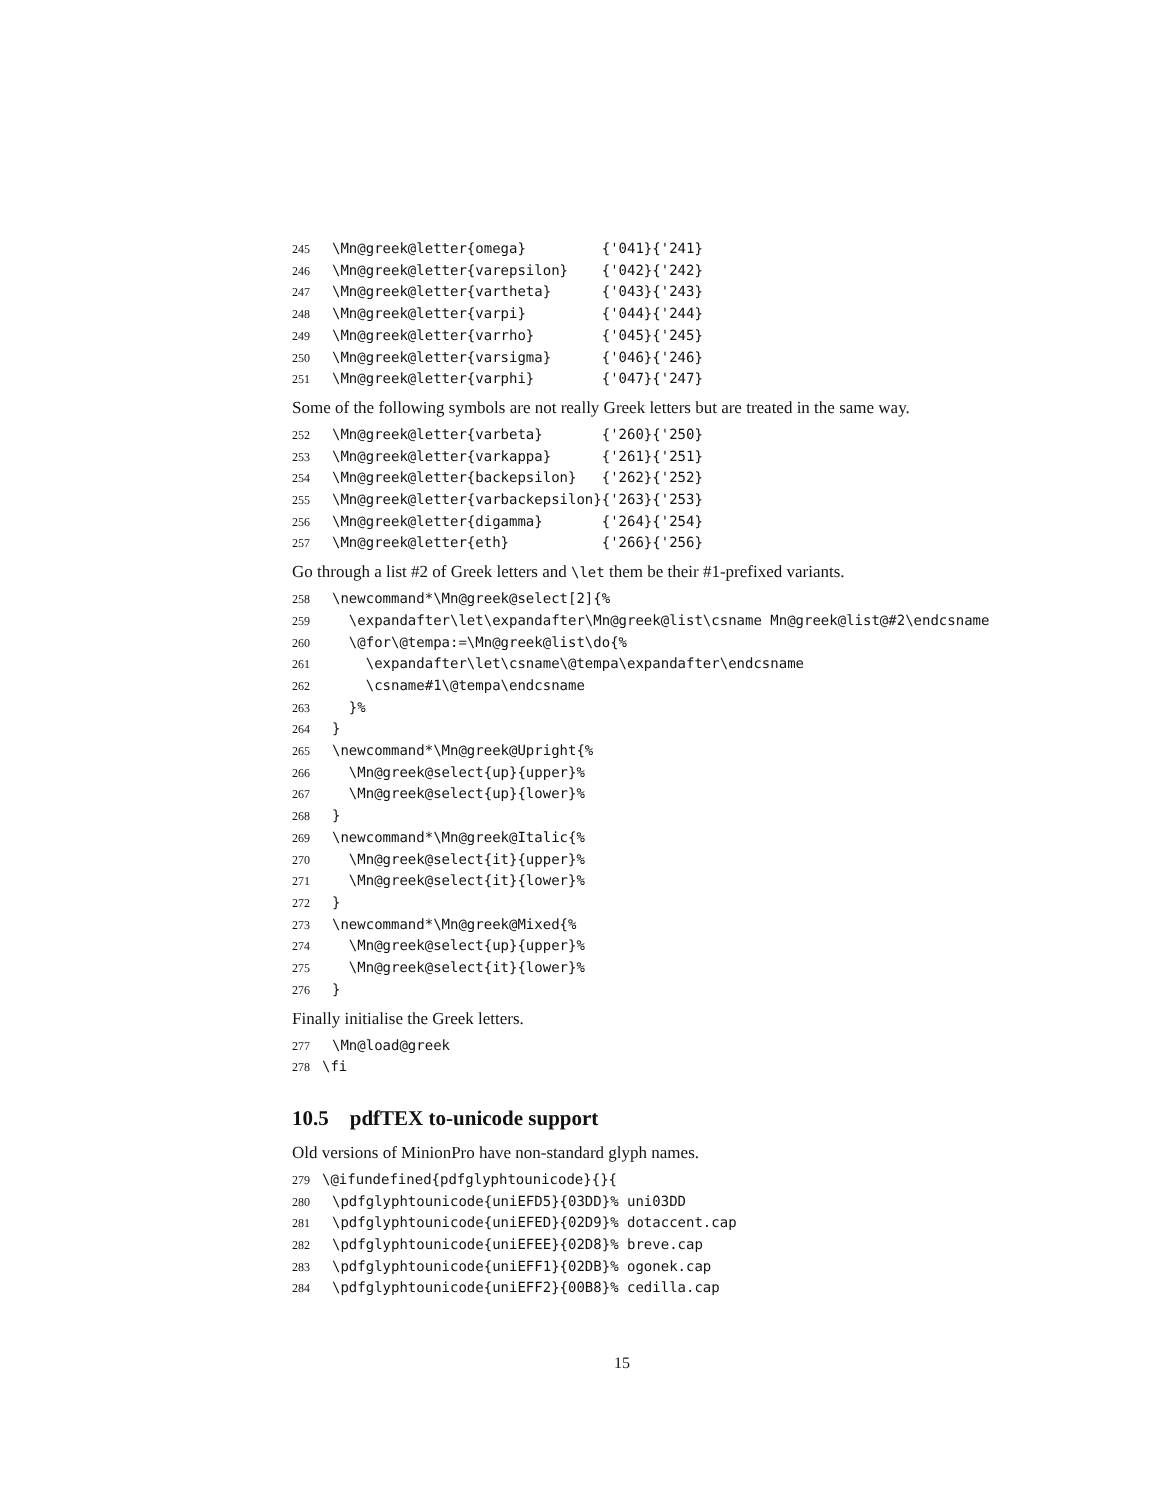245 \Mn@greek@letter{omega} {'041}{'241} 246 \Mn@greek@letter{varepsilon} {'042}{'242} 247 \Mn@greek@letter{vartheta} {'043}{'243} 248 \Mn@greek@letter{varpi} {'044}{'244} 249 \Mn@greek@letter{varrho} {'045}{'245} 250 \Mn@greek@letter{varsigma} {'046}{'246} 251 \Mn@greek@letter{varphi} {'047}{'247}
Some of the following symbols are not really Greek letters but are treated in the same way.
252 \Mn@greek@letter{varbeta} {'260}{'250} 253 \Mn@greek@letter{varkappa} {'261}{'251} 254 \Mn@greek@letter{backepsilon} {'262}{'252} 255 \Mn@greek@letter{varbackepsilon}{'263}{'253} 256 \Mn@greek@letter{digamma} {'264}{'254} 257 \Mn@greek@letter{eth} {'266}{'256}
Go through a list #2 of Greek letters and \let them be their #1-prefixed variants.
258 \newcommand*\Mn@greek@select[2]{% 259 \expandafter\let\expandafter\Mn@greek@list\csname Mn@greek@list@#2\endcsname 260 \@for\@tempa:=\Mn@greek@list\do{% 261 \expandafter\let\csname\@tempa\expandafter\endcsname 262 \csname#1\@tempa\endcsname 263 }% 264 } 265 \newcommand*\Mn@greek@Upright{% 266 \Mn@greek@select{up}{upper}% 267 \Mn@greek@select{up}{lower}% 268 } 269 \newcommand*\Mn@greek@Italic{% 270 \Mn@greek@select{it}{upper}% 271 \Mn@greek@select{it}{lower}% 272 } 273 \newcommand*\Mn@greek@Mixed{% 274 \Mn@greek@select{up}{upper}% 275 \Mn@greek@select{it}{lower}% 276 }
Finally initialise the Greek letters.
277 \Mn@load@greek 278 \fi
10.5 pdfTEX to-unicode support
Old versions of MinionPro have non-standard glyph names.
279 \@ifundefined{pdfglyphtounicode}{}{ 280 \pdfglyphtounicode{uniEFD5}{03DD}% uni03DD 281 \pdfglyphtounicode{uniEFED}{02D9}% dotaccent.cap 282 \pdfglyphtounicode{uniEFEE}{02D8}% breve.cap 283 \pdfglyphtounicode{uniEFF1}{02DB}% ogonek.cap 284 \pdfglyphtounicode{uniEFF2}{00B8}% cedilla.cap
15